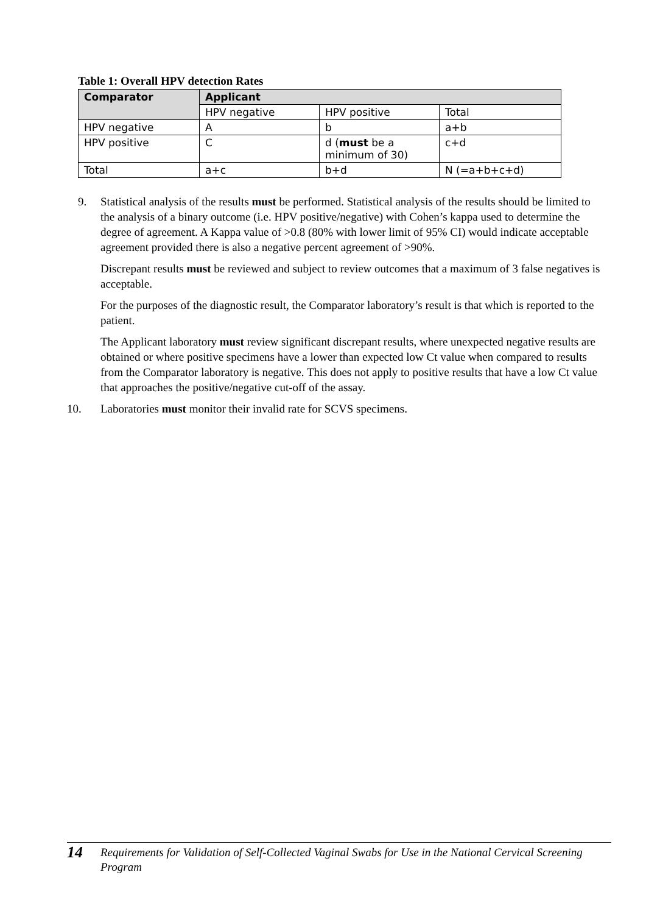Table 1: Overall HPV detection Rates
| Comparator | Applicant | | |
| --- | --- | --- | --- |
| | HPV negative | HPV positive | Total |
| HPV negative | A | b | a+b |
| HPV positive | C | d ( must be a minimum of 30) | c+d |
| Total | a+c | b+d | N (=a+b+c+d) |
9. Statistical analysis of the results must be performed. Statistical analysis of the results should be limited to the analysis of a binary outcome (i.e. HPV positive/negative) with Cohen’s kappa used to determine the degree of agreement. A Kappa value of >0.8 (80% with lower limit of 95% CI) would indicate acceptable agreement provided there is also a negative percent agreement of >90%.
Discrepant results must be reviewed and subject to review outcomes that a maximum of 3 false negatives is acceptable.
For the purposes of the diagnostic result, the Comparator laboratory’s result is that which is reported to the patient.
The Applicant laboratory must review significant discrepant results, where unexpected negative results are obtained or where positive specimens have a lower than expected low Ct value when compared to results from the Comparator laboratory is negative. This does not apply to positive results that have a low Ct value that approaches the positive/negative cut-off of the assay.
10. Laboratories must monitor their invalid rate for SCVS specimens.
14
Requirements for Validation of Self-Collected Vaginal Swabs for Use in the National Cervical Screening Program